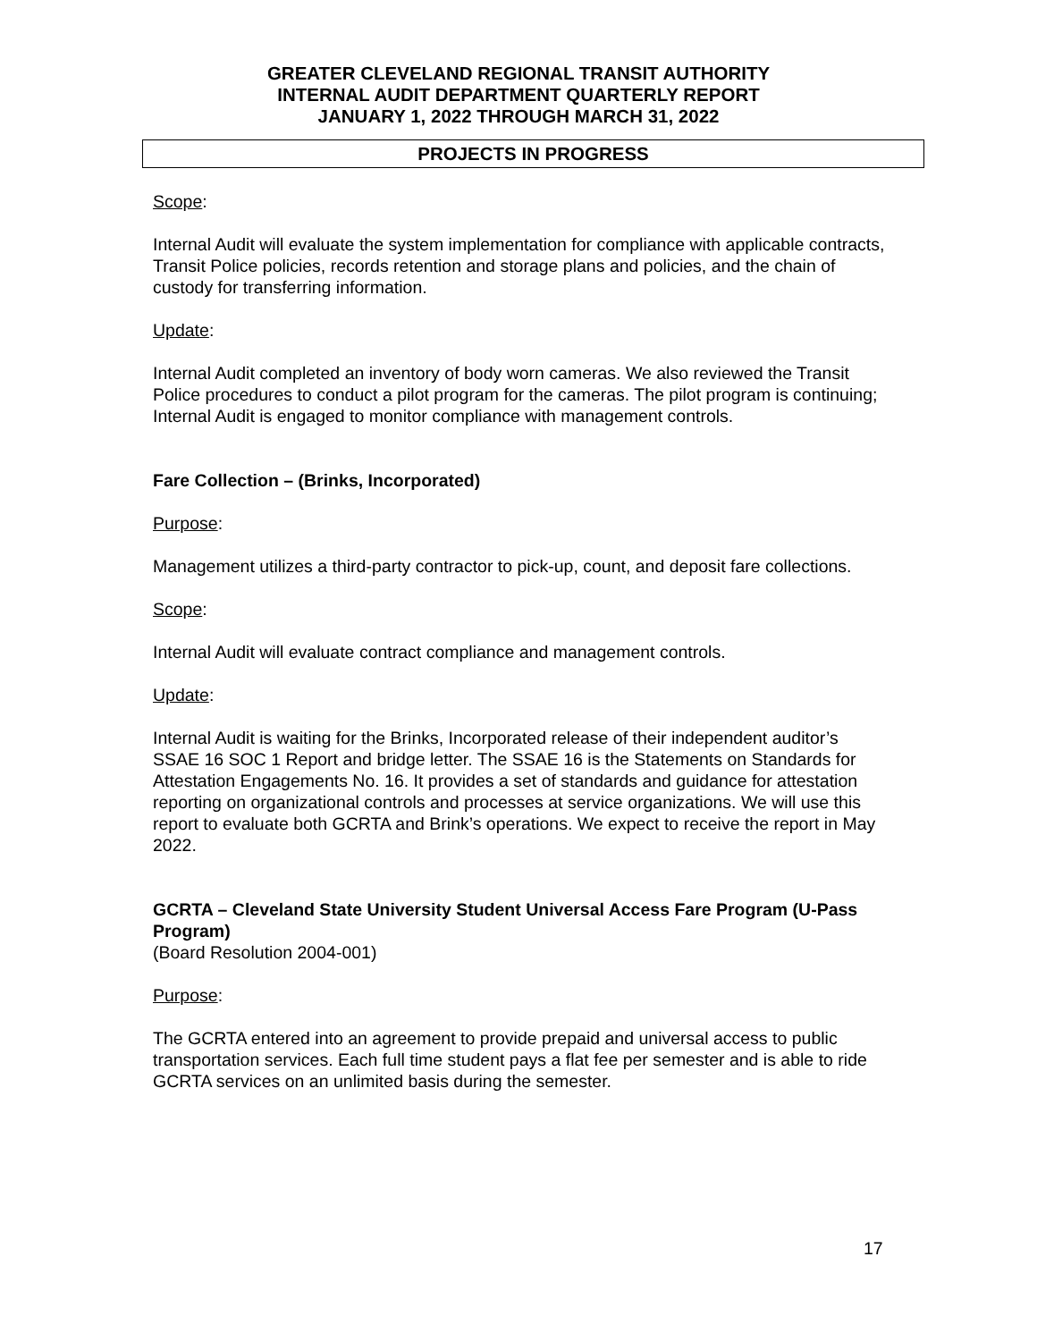GREATER CLEVELAND REGIONAL TRANSIT AUTHORITY
INTERNAL AUDIT DEPARTMENT QUARTERLY REPORT
JANUARY 1, 2022 THROUGH MARCH 31, 2022
PROJECTS IN PROGRESS
Scope:
Internal Audit will evaluate the system implementation for compliance with applicable contracts, Transit Police policies, records retention and storage plans and policies, and the chain of custody for transferring information.
Update:
Internal Audit completed an inventory of body worn cameras. We also reviewed the Transit Police procedures to conduct a pilot program for the cameras. The pilot program is continuing; Internal Audit is engaged to monitor compliance with management controls.
Fare Collection – (Brinks, Incorporated)
Purpose:
Management utilizes a third-party contractor to pick-up, count, and deposit fare collections.
Scope:
Internal Audit will evaluate contract compliance and management controls.
Update:
Internal Audit is waiting for the Brinks, Incorporated release of their independent auditor’s SSAE 16 SOC 1 Report and bridge letter. The SSAE 16 is the Statements on Standards for Attestation Engagements No. 16. It provides a set of standards and guidance for attestation reporting on organizational controls and processes at service organizations. We will use this report to evaluate both GCRTA and Brink’s operations. We expect to receive the report in May 2022.
GCRTA – Cleveland State University Student Universal Access Fare Program (U-Pass Program)
(Board Resolution 2004-001)
Purpose:
The GCRTA entered into an agreement to provide prepaid and universal access to public transportation services. Each full time student pays a flat fee per semester and is able to ride GCRTA services on an unlimited basis during the semester.
17